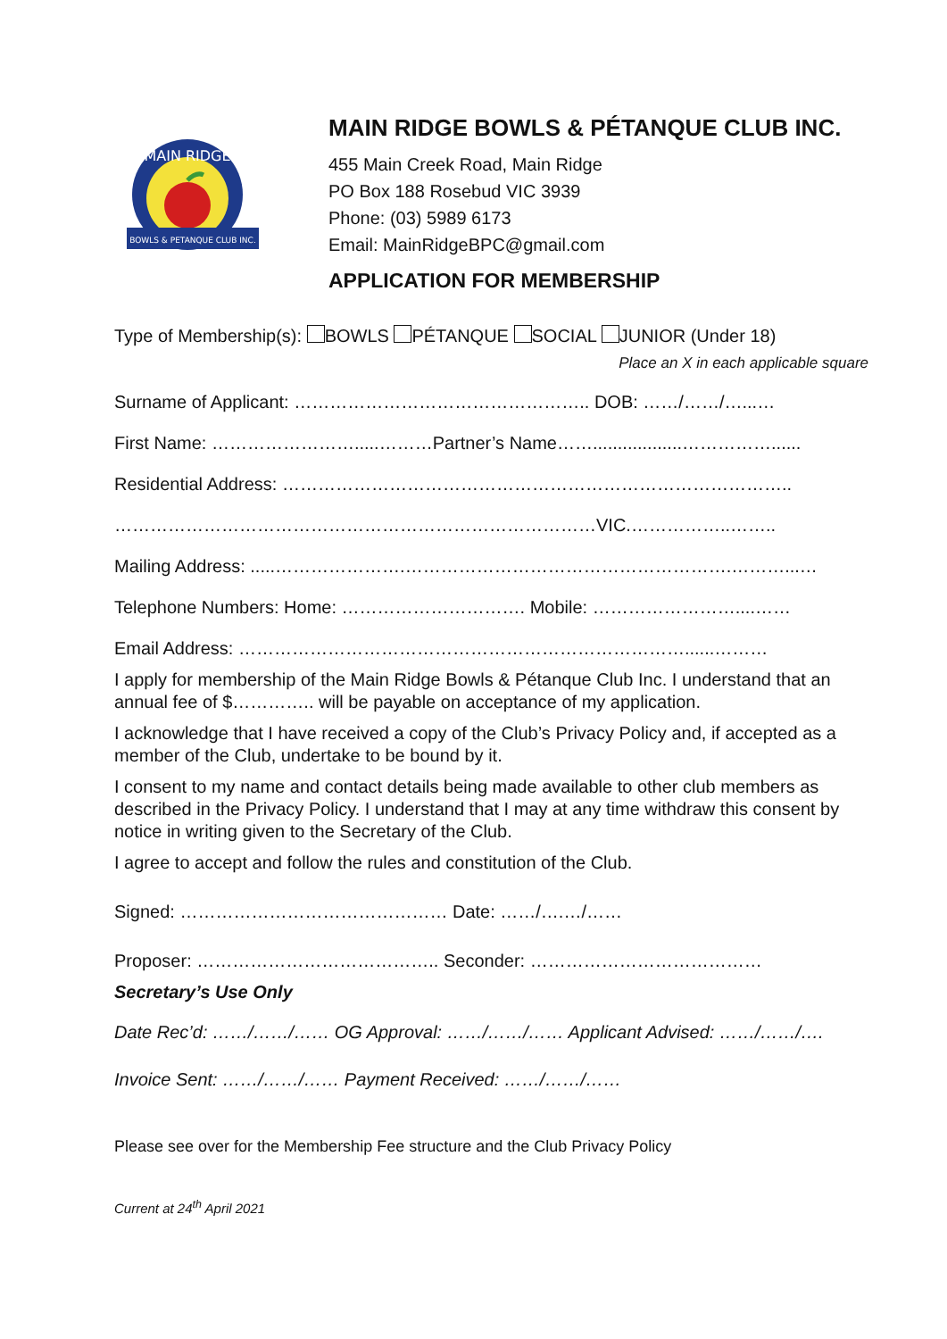MAIN RIDGE
BOWLS & PETANQUE CLUB INC.
MAIN RIDGE BOWLS & PÉTANQUE CLUB INC.
455 Main Creek Road, Main Ridge
PO Box 188 Rosebud VIC 3939
Phone: (03) 5989 6173
Email: MainRidgeBPC@gmail.com
APPLICATION FOR MEMBERSHIP
Type of Membership(s): BOWLS PÉTANQUE SOCIAL JUNIOR (Under 18)
Place an X in each applicable square
Surname of Applicant: ………………………………………….. DOB: ……/……/…...…
First Name: …………………….....………Partner’s Name……..................……………......
Residential Address: …………………………………………………………………………..
………………………………………………………………………VIC.……………..……..
Mailing Address: .....………………….……………………………………………….………...…
Telephone Numbers: Home: …………………………. Mobile: ……………………....……
Email Address: …………………………………………………………………......………
I apply for membership of the Main Ridge Bowls & Pétanque Club Inc. I understand that an annual fee of $………….. will be payable on acceptance of my application.
I acknowledge that I have received a copy of the Club’s Privacy Policy and, if accepted as a member of the Club, undertake to be bound by it.
I consent to my name and contact details being made available to other club members as described in the Privacy Policy. I understand that I may at any time withdraw this consent by notice in writing given to the Secretary of the Club.
I agree to accept and follow the rules and constitution of the Club.
Signed: ……………………………………… Date: ……/….…/……
Proposer: ………………………………….. Seconder: …………………………………
Secretary’s Use Only
Date Rec’d: ……/……/…… OG Approval: ……/……/…… Applicant Advised: ……/……/….
Invoice Sent: ……/……/…… Payment Received: ……/……/……
Please see over for the Membership Fee structure and the Club Privacy Policy
Current at 24<sup>th</sup> April 2021